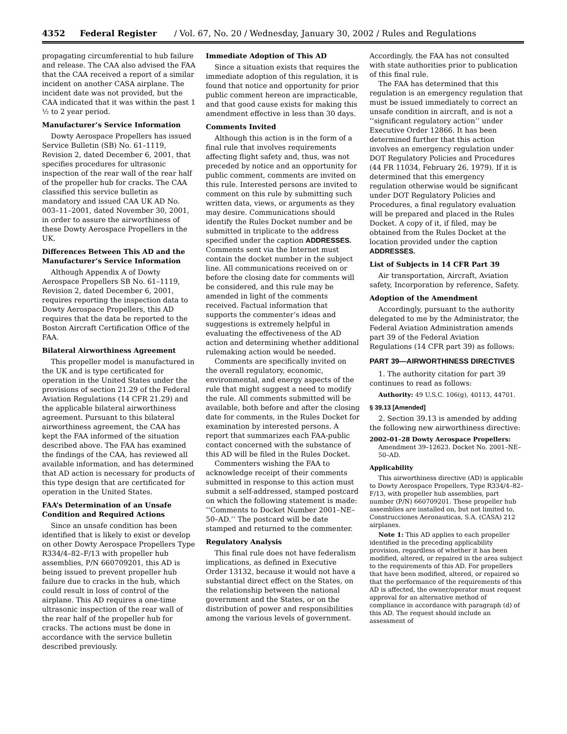4352 Federal Register / Vol. 67, No. 20 / Wednesday, January 30, 2002 / Rules and Regulations
propagating circumferential to hub failure and release. The CAA also advised the FAA that the CAA received a report of a similar incident on another CASA airplane. The incident date was not provided, but the CAA indicated that it was within the past 1 ½ to 2 year period.
Manufacturer’s Service Information
Dowty Aerospace Propellers has issued Service Bulletin (SB) No. 61–1119, Revision 2, dated December 6, 2001, that specifies procedures for ultrasonic inspection of the rear wall of the rear half of the propeller hub for cracks. The CAA classified this service bulletin as mandatory and issued CAA UK AD No. 003–11–2001, dated November 30, 2001, in order to assure the airworthiness of these Dowty Aerospace Propellers in the UK.
Differences Between This AD and the Manufacturer’s Service Information
Although Appendix A of Dowty Aerospace Propellers SB No. 61–1119, Revision 2, dated December 6, 2001, requires reporting the inspection data to Dowty Aerospace Propellers, this AD requires that the data be reported to the Boston Aircraft Certification Office of the FAA.
Bilateral Airworthiness Agreement
This propeller model is manufactured in the UK and is type certificated for operation in the United States under the provisions of section 21.29 of the Federal Aviation Regulations (14 CFR 21.29) and the applicable bilateral airworthiness agreement. Pursuant to this bilateral airworthiness agreement, the CAA has kept the FAA informed of the situation described above. The FAA has examined the findings of the CAA, has reviewed all available information, and has determined that AD action is necessary for products of this type design that are certificated for operation in the United States.
FAA’s Determination of an Unsafe Condition and Required Actions
Since an unsafe condition has been identified that is likely to exist or develop on other Dowty Aerospace Propellers Type R334/4–82–F/13 with propeller hub assemblies, P/N 660709201, this AD is being issued to prevent propeller hub failure due to cracks in the hub, which could result in loss of control of the airplane. This AD requires a one-time ultrasonic inspection of the rear wall of the rear half of the propeller hub for cracks. The actions must be done in accordance with the service bulletin described previously.
Immediate Adoption of This AD
Since a situation exists that requires the immediate adoption of this regulation, it is found that notice and opportunity for prior public comment hereon are impracticable, and that good cause exists for making this amendment effective in less than 30 days.
Comments Invited
Although this action is in the form of a final rule that involves requirements affecting flight safety and, thus, was not preceded by notice and an opportunity for public comment, comments are invited on this rule. Interested persons are invited to comment on this rule by submitting such written data, views, or arguments as they may desire. Communications should identify the Rules Docket number and be submitted in triplicate to the address specified under the caption ADDRESSES. Comments sent via the Internet must contain the docket number in the subject line. All communications received on or before the closing date for comments will be considered, and this rule may be amended in light of the comments received. Factual information that supports the commenter’s ideas and suggestions is extremely helpful in evaluating the effectiveness of the AD action and determining whether additional rulemaking action would be needed.
Comments are specifically invited on the overall regulatory, economic, environmental, and energy aspects of the rule that might suggest a need to modify the rule. All comments submitted will be available, both before and after the closing date for comments, in the Rules Docket for examination by interested persons. A report that summarizes each FAA-public contact concerned with the substance of this AD will be filed in the Rules Docket.
Commenters wishing the FAA to acknowledge receipt of their comments submitted in response to this action must submit a self-addressed, stamped postcard on which the following statement is made: ‘‘Comments to Docket Number 2001–NE–50–AD.’’ The postcard will be date stamped and returned to the commenter.
Regulatory Analysis
This final rule does not have federalism implications, as defined in Executive Order 13132, because it would not have a substantial direct effect on the States, on the relationship between the national government and the States, or on the distribution of power and responsibilities among the various levels of government.
Accordingly, the FAA has not consulted with state authorities prior to publication of this final rule.
The FAA has determined that this regulation is an emergency regulation that must be issued immediately to correct an unsafe condition in aircraft, and is not a ‘‘significant regulatory action’’ under Executive Order 12866. It has been determined further that this action involves an emergency regulation under DOT Regulatory Policies and Procedures (44 FR 11034, February 26, 1979). If it is determined that this emergency regulation otherwise would be significant under DOT Regulatory Policies and Procedures, a final regulatory evaluation will be prepared and placed in the Rules Docket. A copy of it, if filed, may be obtained from the Rules Docket at the location provided under the caption ADDRESSES.
List of Subjects in 14 CFR Part 39
Air transportation, Aircraft, Aviation safety, Incorporation by reference, Safety.
Adoption of the Amendment
Accordingly, pursuant to the authority delegated to me by the Administrator, the Federal Aviation Administration amends part 39 of the Federal Aviation Regulations (14 CFR part 39) as follows:
PART 39—AIRWORTHINESS DIRECTIVES
1. The authority citation for part 39 continues to read as follows:
Authority: 49 U.S.C. 106(g), 40113, 44701.
§ 39.13 [Amended]
2. Section 39.13 is amended by adding the following new airworthiness directive:
2002–01–28 Dowty Aerospace Propellers: Amendment 39–12623. Docket No. 2001–NE–50–AD.
Applicability
This airworthiness directive (AD) is applicable to Dowty Aerospace Propellers, Type R334/4–82–F/13, with propeller hub assemblies, part number (P/N) 660709201. These propeller hub assemblies are installed on, but not limited to, Construcciones Aeronauticas, S.A. (CASA) 212 airplanes.
Note 1: This AD applies to each propeller identified in the preceding applicability provision, regardless of whether it has been modified, altered, or repaired in the area subject to the requirements of this AD. For propellers that have been modified, altered, or repaired so that the performance of the requirements of this AD is affected, the owner/operator must request approval for an alternative method of compliance in accordance with paragraph (d) of this AD. The request should include an assessment of